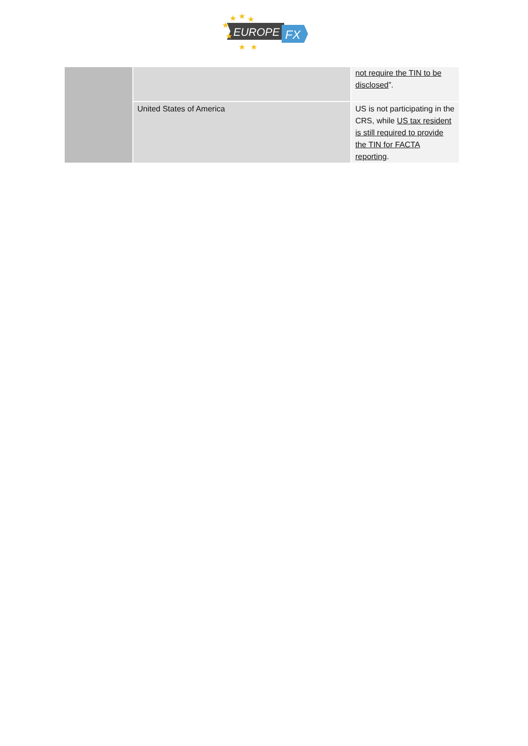EUROPE
FX
★
★
★
★
★
★
★
| | | not require the TIN to be disclosed ”. |
| | United States of America | US is not participating in the CRS, while US tax resident is still required to provide the TIN for FACTA reporting . |